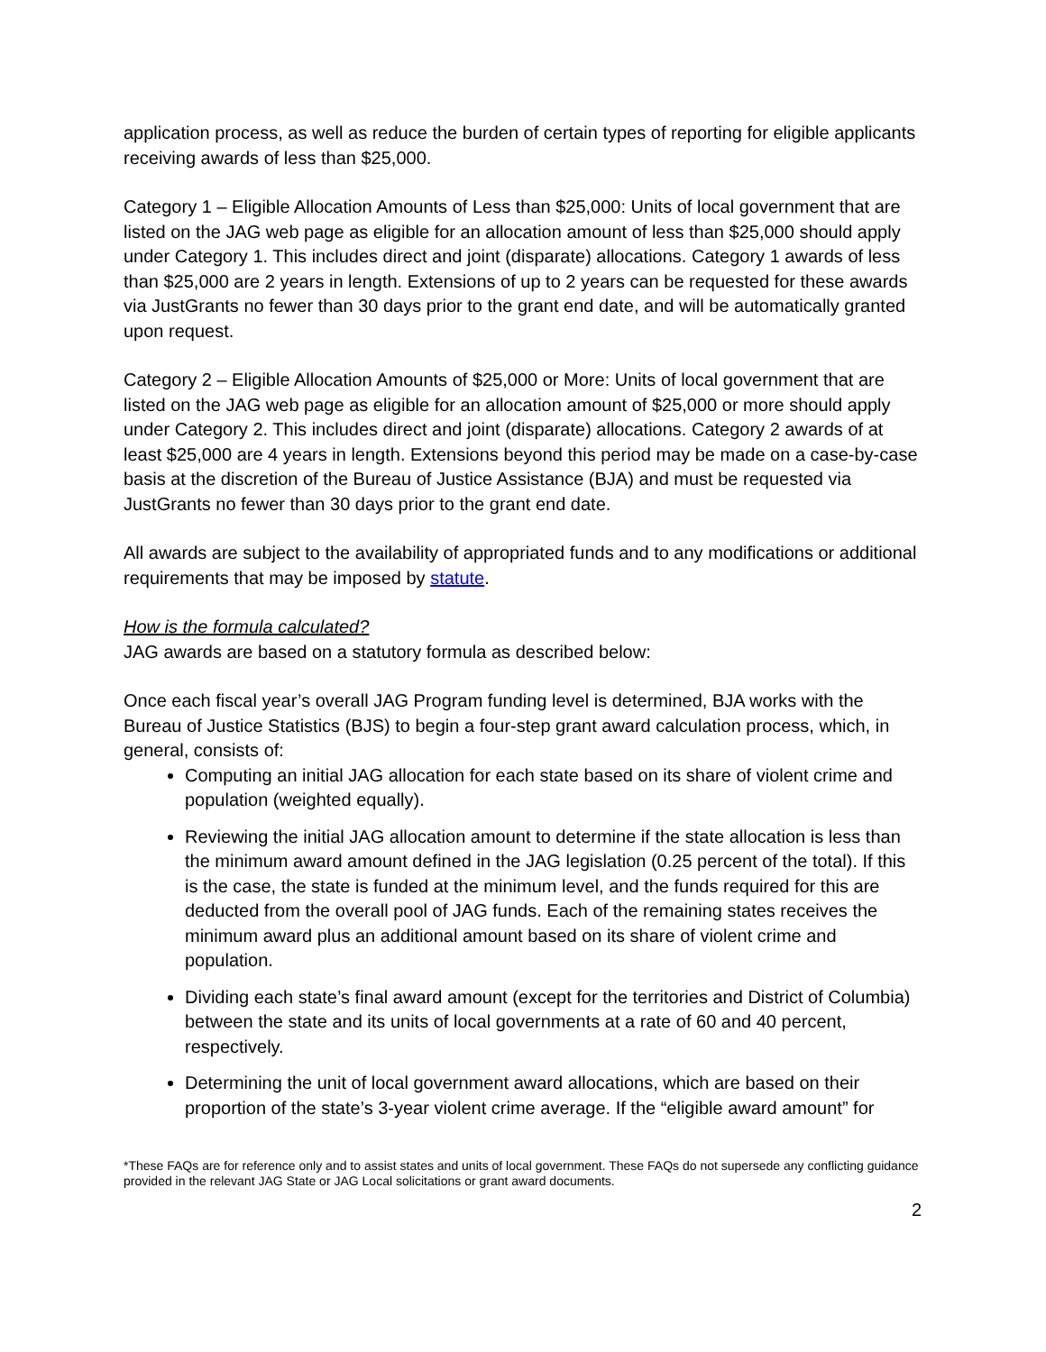application process, as well as reduce the burden of certain types of reporting for eligible applicants receiving awards of less than $25,000.
Category 1 – Eligible Allocation Amounts of Less than $25,000: Units of local government that are listed on the JAG web page as eligible for an allocation amount of less than $25,000 should apply under Category 1. This includes direct and joint (disparate) allocations. Category 1 awards of less than $25,000 are 2 years in length. Extensions of up to 2 years can be requested for these awards via JustGrants no fewer than 30 days prior to the grant end date, and will be automatically granted upon request.
Category 2 – Eligible Allocation Amounts of $25,000 or More: Units of local government that are listed on the JAG web page as eligible for an allocation amount of $25,000 or more should apply under Category 2. This includes direct and joint (disparate) allocations. Category 2 awards of at least $25,000 are 4 years in length. Extensions beyond this period may be made on a case-by-case basis at the discretion of the Bureau of Justice Assistance (BJA) and must be requested via JustGrants no fewer than 30 days prior to the grant end date.
All awards are subject to the availability of appropriated funds and to any modifications or additional requirements that may be imposed by statute.
How is the formula calculated?
JAG awards are based on a statutory formula as described below:
Once each fiscal year’s overall JAG Program funding level is determined, BJA works with the Bureau of Justice Statistics (BJS) to begin a four-step grant award calculation process, which, in general, consists of:
Computing an initial JAG allocation for each state based on its share of violent crime and population (weighted equally).
Reviewing the initial JAG allocation amount to determine if the state allocation is less than the minimum award amount defined in the JAG legislation (0.25 percent of the total). If this is the case, the state is funded at the minimum level, and the funds required for this are deducted from the overall pool of JAG funds. Each of the remaining states receives the minimum award plus an additional amount based on its share of violent crime and population.
Dividing each state’s final award amount (except for the territories and District of Columbia) between the state and its units of local governments at a rate of 60 and 40 percent, respectively.
Determining the unit of local government award allocations, which are based on their proportion of the state’s 3-year violent crime average. If the “eligible award amount” for
*These FAQs are for reference only and to assist states and units of local government. These FAQs do not supersede any conflicting guidance provided in the relevant JAG State or JAG Local solicitations or grant award documents.
2